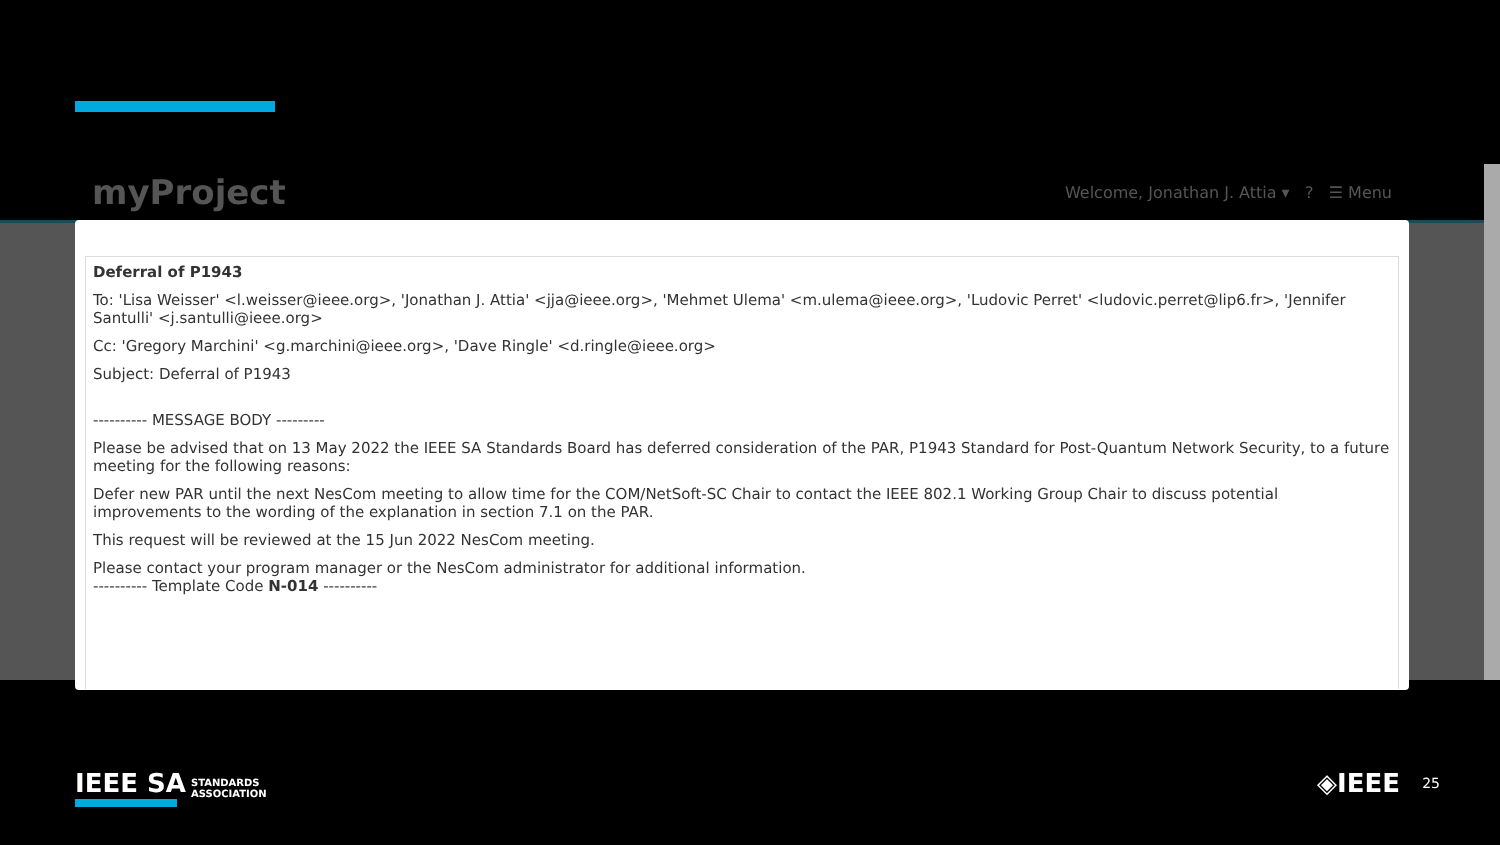myProject
Welcome, Jonathan J. Attia ▾ ? ☰ Menu
Deferral of P1943
To: 'Lisa Weisser' <l.weisser@ieee.org>, 'Jonathan J. Attia' <jja@ieee.org>, 'Mehmet Ulema' <m.ulema@ieee.org>, 'Ludovic Perret' <ludovic.perret@lip6.fr>, 'Jennifer Santulli' <j.santulli@ieee.org>
Cc: 'Gregory Marchini' <g.marchini@ieee.org>, 'Dave Ringle' <d.ringle@ieee.org>
Subject: Deferral of P1943
---------- MESSAGE BODY ---------
Please be advised that on 13 May 2022 the IEEE SA Standards Board has deferred consideration of the PAR, P1943 Standard for Post-Quantum Network Security, to a future meeting for the following reasons:
Defer new PAR until the next NesCom meeting to allow time for the COM/NetSoft-SC Chair to contact the IEEE 802.1 Working Group Chair to discuss potential improvements to the wording of the explanation in section 7.1 on the PAR.
This request will be reviewed at the 15 Jun 2022 NesCom meeting.
Please contact your program manager or the NesCom administrator for additional information.
---------- Template Code N-014 ----------
IEEE SA STANDARDS
ASSOCIATION
◈IEEE 25